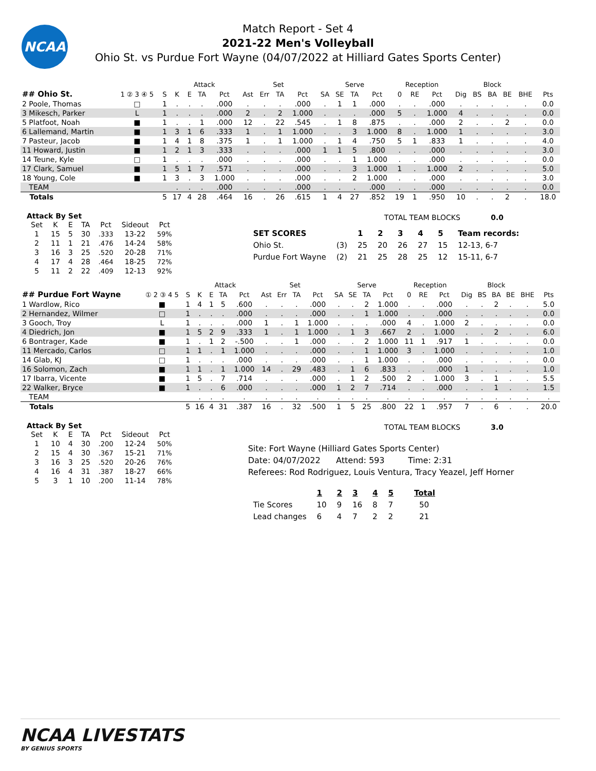NCAA
Match Report - Set 4
2021-22 Men's Volleyball
Ohio St. vs Purdue Fort Wayne (04/07/2022 at Hilliard Gates Sports Center)
| | | | Attack | | | | Set | | | | Serve | | | | Reception | | | | Block | | | | |
| --- | --- | --- | --- | --- | --- | --- | --- | --- | --- | --- | --- | --- | --- | --- | --- | --- | --- | --- | --- | --- | --- | --- | --- |
| ## Ohio St. | 1 ② 3 ④ 5 | S | K | E | TA | Pct | Ast | Err | TA | Pct | SA | SE | TA | Pct | 0 | RE | Pct | Dig | BS | BA | BE | BHE | Pts |
| 2 Poole, Thomas | □ | 1 | . | . | . | .000 | . | . | . | .000 | . | 1 | 1 | .000 | . | . | .000 | . | . | . | . | . | 0.0 |
| 3 Mikesch, Parker | L | 1 | . | . | . | .000 | 2 | . | 2 | 1.000 | . | . | . | .000 | 5 | . | 1.000 | 4 | . | . | . | . | 0.0 |
| 5 Platfoot, Noah | ■ | 1 | . | . | 1 | .000 | 12 | . | 22 | .545 | . | 1 | 8 | .875 | . | . | .000 | 2 | . | . | 2 | . | 0.0 |
| 6 Lallemand, Martin | ■ | 1 | 3 | 1 | 6 | .333 | 1 | . | 1 | 1.000 | . | . | 3 | 1.000 | 8 | . | 1.000 | 1 | . | . | . | . | 3.0 |
| 7 Pasteur, Jacob | ■ | 1 | 4 | 1 | 8 | .375 | 1 | . | 1 | 1.000 | . | 1 | 4 | .750 | 5 | 1 | .833 | 1 | . | . | . | . | 4.0 |
| 11 Howard, Justin | ■ | 1 | 2 | 1 | 3 | .333 | . | . | . | .000 | 1 | 1 | 5 | .800 | . | . | .000 | . | . | . | . | . | 3.0 |
| 14 Teune, Kyle | □ | 1 | . | . | . | .000 | . | . | . | .000 | . | . | 1 | 1.000 | . | . | .000 | . | . | . | . | . | 0.0 |
| 17 Clark, Samuel | ■ | 1 | 5 | 1 | 7 | .571 | . | . | . | .000 | . | . | 3 | 1.000 | 1 | . | 1.000 | 2 | . | . | . | . | 5.0 |
| 18 Young, Cole | ■ | 1 | 3 | . | 3 | 1.000 | . | . | . | .000 | . | . | 2 | 1.000 | . | . | .000 | . | . | . | . | . | 3.0 |
| TEAM | | | . | . | . | .000 | . | . | . | .000 | . | . | . | .000 | . | . | .000 | . | . | . | . | . | 0.0 |
| Totals | | 5 | 17 | 4 | 28 | .464 | 16 | . | 26 | .615 | 1 | 4 | 27 | .852 | 19 | 1 | .950 | 10 | . | . | 2 | . | 18.0 |
Attack By Set
| Set | K | E | TA | Pct | Sideout | Pct |
| --- | --- | --- | --- | --- | --- | --- |
| 1 | 15 | 5 | 30 | .333 | 13-22 | 59% |
| 2 | 11 | 1 | 21 | .476 | 14-24 | 58% |
| 3 | 16 | 3 | 25 | .520 | 20-28 | 71% |
| 4 | 17 | 4 | 28 | .464 | 18-25 | 72% |
| 5 | 11 | 2 | 22 | .409 | 12-13 | 92% |
TOTAL TEAM BLOCKS 0.0
| SET SCORES | | 1 | 2 | 3 | 4 | 5 | Team records: |
| Ohio St. | (3) | 25 | 20 | 26 | 27 | 15 | 12-13, 6-7 |
| Purdue Fort Wayne | (2) | 21 | 25 | 28 | 25 | 12 | 15-11, 6-7 |
| | | | Attack | | | | Set | | | | Serve | | | | Reception | | | | Block | | | | |
| --- | --- | --- | --- | --- | --- | --- | --- | --- | --- | --- | --- | --- | --- | --- | --- | --- | --- | --- | --- | --- | --- | --- | --- |
| ## Purdue Fort Wayne | ① 2 ③ 4 5 | S | K | E | TA | Pct | Ast | Err | TA | Pct | SA | SE | TA | Pct | 0 | RE | Pct | Dig | BS | BA | BE | BHE | Pts |
| 1 Wardlow, Rico | ■ | 1 | 4 | 1 | 5 | .600 | . | . | . | .000 | . | . | 2 | 1.000 | . | . | .000 | . | . | 2 | . | . | 5.0 |
| 2 Hernandez, Wilmer | □ | 1 | . | . | . | .000 | . | . | . | .000 | . | . | 1 | 1.000 | . | . | .000 | . | . | . | . | . | 0.0 |
| 3 Gooch, Troy | L | 1 | . | . | . | .000 | 1 | . | 1 | 1.000 | . | . | . | .000 | 4 | . | 1.000 | 2 | . | . | . | . | 0.0 |
| 4 Diedrich, Jon | ■ | 1 | 5 | 2 | 9 | .333 | 1 | . | 1 | 1.000 | . | 1 | 3 | .667 | 2 | . | 1.000 | . | . | 2 | . | . | 6.0 |
| 6 Bontrager, Kade | ■ | 1 | . | 1 | 2 | -.500 | . | . | 1 | .000 | . | . | 2 | 1.000 | 11 | 1 | .917 | 1 | . | . | . | . | 0.0 |
| 11 Mercado, Carlos | □ | 1 | 1 | . | 1 | 1.000 | . | . | . | .000 | . | . | 1 | 1.000 | 3 | . | 1.000 | . | . | . | . | . | 1.0 |
| 14 Glab, KJ | □ | 1 | . | . | . | .000 | . | . | . | .000 | . | . | 1 | 1.000 | . | . | .000 | . | . | . | . | . | 0.0 |
| 16 Solomon, Zach | ■ | 1 | 1 | . | 1 | 1.000 | 14 | . | 29 | .483 | . | 1 | 6 | .833 | . | . | .000 | 1 | . | . | . | . | 1.0 |
| 17 Ibarra, Vicente | ■ | 1 | 5 | . | 7 | .714 | . | . | . | .000 | . | 1 | 2 | .500 | 2 | . | 1.000 | 3 | . | 1 | . | . | 5.5 |
| 22 Walker, Bryce | ■ | 1 | . | . | 6 | .000 | . | . | . | .000 | 1 | 2 | 7 | .714 | . | . | .000 | . | . | 1 | . | . | 1.5 |
| TEAM | | | . | . | . | . | . | . | . | . | . | . | . | . | . | . | . | . | . | . | . | . | . |
| Totals | | 5 | 16 | 4 | 31 | .387 | 16 | . | 32 | .500 | 1 | 5 | 25 | .800 | 22 | 1 | .957 | 7 | . | 6 | . | . | 20.0 |
Attack By Set
| Set | K | E | TA | Pct | Sideout | Pct |
| --- | --- | --- | --- | --- | --- | --- |
| 1 | 10 | 4 | 30 | .200 | 12-24 | 50% |
| 2 | 15 | 4 | 30 | .367 | 15-21 | 71% |
| 3 | 16 | 3 | 25 | .520 | 20-26 | 76% |
| 4 | 16 | 4 | 31 | .387 | 18-27 | 66% |
| 5 | 3 | 1 | 10 | .200 | 11-14 | 78% |
TOTAL TEAM BLOCKS 3.0
Site: Fort Wayne (Hilliard Gates Sports Center)
Date: 04/07/2022 Attend: 593 Time: 2:31
Referees: Rod Rodriguez, Louis Ventura, Tracy Yeazel, Jeff Horner
| | 1 | 2 | 3 | 4 | 5 | Total |
| Tie Scores | 10 | 9 | 16 | 8 | 7 | 50 |
| Lead changes | 6 | 4 | 7 | 2 | 2 | 21 |
NCAA LIVESTATS
BY GENIUS SPORTS